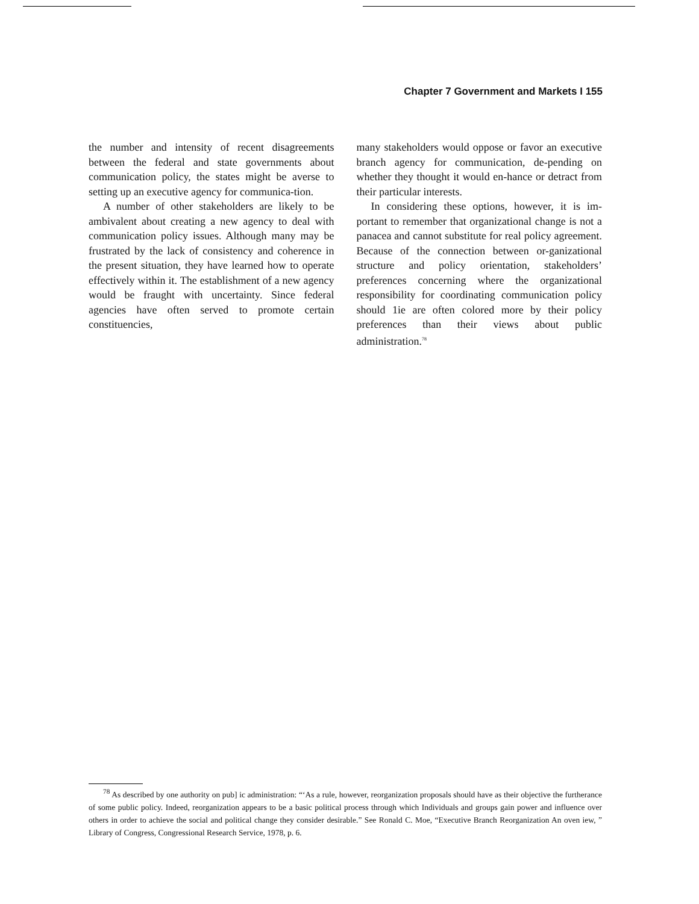Chapter 7 Government and Markets I 155
the number and intensity of recent disagreements between the federal and state governments about communication policy, the states might be averse to setting up an executive agency for communica-tion.
A number of other stakeholders are likely to be ambivalent about creating a new agency to deal with communication policy issues. Although many may be frustrated by the lack of consistency and coherence in the present situation, they have learned how to operate effectively within it. The establishment of a new agency would be fraught with uncertainty. Since federal agencies have often served to promote certain constituencies,
many stakeholders would oppose or favor an executive branch agency for communication, de-pending on whether they thought it would en-hance or detract from their particular interests.
In considering these options, however, it is im-portant to remember that organizational change is not a panacea and cannot substitute for real policy agreement. Because of the connection between or-ganizational structure and policy orientation, stakeholders’ preferences concerning where the organizational responsibility for coordinating communication policy should 1ie are often colored more by their policy preferences than their views about public administration.<sup>78</sup>
<sup>78</sup> As described by one authority on pub] ic administration: “‘As a rule, however, reorganization proposals should have as their objective the furtherance of some public policy. Indeed, reorganization appears to be a basic political process through which Individuals and groups gain power and influence over others in order to achieve the social and political change they consider desirable.” See Ronald C. Moe, “Executive Branch Reorganization An oven iew, ” Library of Congress, Congressional Research Service, 1978, p. 6.